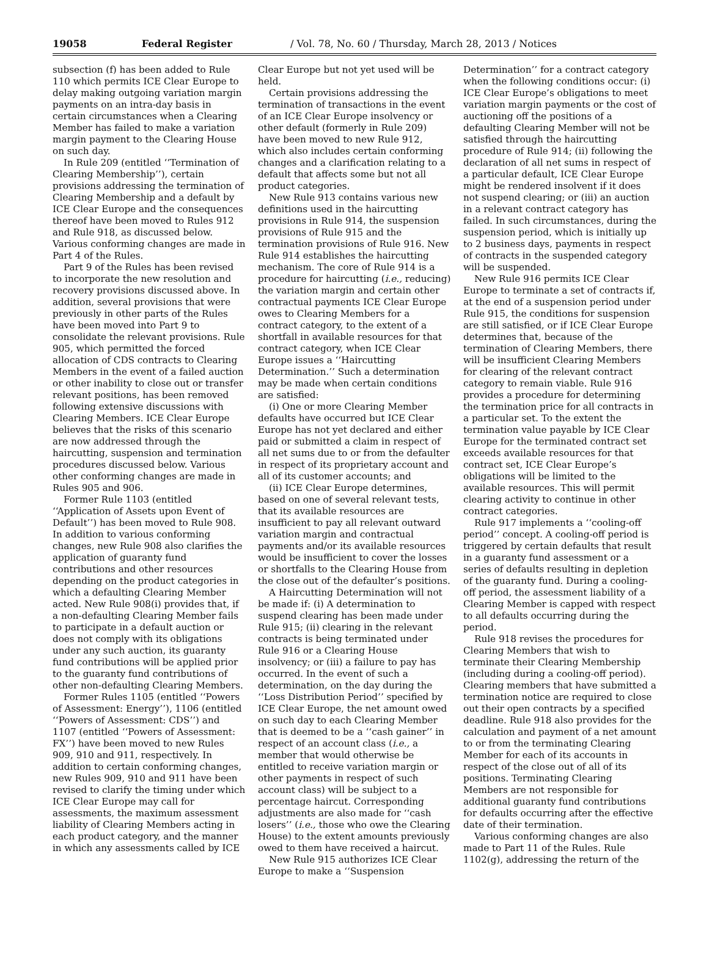19058 Federal Register / Vol. 78, No. 60 / Thursday, March 28, 2013 / Notices
subsection (f) has been added to Rule 110 which permits ICE Clear Europe to delay making outgoing variation margin payments on an intra-day basis in certain circumstances when a Clearing Member has failed to make a variation margin payment to the Clearing House on such day.
In Rule 209 (entitled ‘‘Termination of Clearing Membership’’), certain provisions addressing the termination of Clearing Membership and a default by ICE Clear Europe and the consequences thereof have been moved to Rules 912 and Rule 918, as discussed below. Various conforming changes are made in Part 4 of the Rules.
Part 9 of the Rules has been revised to incorporate the new resolution and recovery provisions discussed above. In addition, several provisions that were previously in other parts of the Rules have been moved into Part 9 to consolidate the relevant provisions. Rule 905, which permitted the forced allocation of CDS contracts to Clearing Members in the event of a failed auction or other inability to close out or transfer relevant positions, has been removed following extensive discussions with Clearing Members. ICE Clear Europe believes that the risks of this scenario are now addressed through the haircutting, suspension and termination procedures discussed below. Various other conforming changes are made in Rules 905 and 906.
Former Rule 1103 (entitled ‘‘Application of Assets upon Event of Default’’) has been moved to Rule 908. In addition to various conforming changes, new Rule 908 also clarifies the application of guaranty fund contributions and other resources depending on the product categories in which a defaulting Clearing Member acted. New Rule 908(i) provides that, if a non-defaulting Clearing Member fails to participate in a default auction or does not comply with its obligations under any such auction, its guaranty fund contributions will be applied prior to the guaranty fund contributions of other non-defaulting Clearing Members.
Former Rules 1105 (entitled ‘‘Powers of Assessment: Energy’’), 1106 (entitled ‘‘Powers of Assessment: CDS’’) and 1107 (entitled ‘‘Powers of Assessment: FX’’) have been moved to new Rules 909, 910 and 911, respectively. In addition to certain conforming changes, new Rules 909, 910 and 911 have been revised to clarify the timing under which ICE Clear Europe may call for assessments, the maximum assessment liability of Clearing Members acting in each product category, and the manner in which any assessments called by ICE
Clear Europe but not yet used will be held.
Certain provisions addressing the termination of transactions in the event of an ICE Clear Europe insolvency or other default (formerly in Rule 209) have been moved to new Rule 912, which also includes certain conforming changes and a clarification relating to a default that affects some but not all product categories.
New Rule 913 contains various new definitions used in the haircutting provisions in Rule 914, the suspension provisions of Rule 915 and the termination provisions of Rule 916. New Rule 914 establishes the haircutting mechanism. The core of Rule 914 is a procedure for haircutting (i.e., reducing) the variation margin and certain other contractual payments ICE Clear Europe owes to Clearing Members for a contract category, to the extent of a shortfall in available resources for that contract category, when ICE Clear Europe issues a ‘‘Haircutting Determination.’’ Such a determination may be made when certain conditions are satisfied:
(i) One or more Clearing Member defaults have occurred but ICE Clear Europe has not yet declared and either paid or submitted a claim in respect of all net sums due to or from the defaulter in respect of its proprietary account and all of its customer accounts; and
(ii) ICE Clear Europe determines, based on one of several relevant tests, that its available resources are insufficient to pay all relevant outward variation margin and contractual payments and/or its available resources would be insufficient to cover the losses or shortfalls to the Clearing House from the close out of the defaulter’s positions.
A Haircutting Determination will not be made if: (i) A determination to suspend clearing has been made under Rule 915; (ii) clearing in the relevant contracts is being terminated under Rule 916 or a Clearing House insolvency; or (iii) a failure to pay has occurred. In the event of such a determination, on the day during the ‘‘Loss Distribution Period’’ specified by ICE Clear Europe, the net amount owed on such day to each Clearing Member that is deemed to be a ‘‘cash gainer’’ in respect of an account class (i.e., a member that would otherwise be entitled to receive variation margin or other payments in respect of such account class) will be subject to a percentage haircut. Corresponding adjustments are also made for ‘‘cash losers’’ (i.e., those who owe the Clearing House) to the extent amounts previously owed to them have received a haircut.
New Rule 915 authorizes ICE Clear Europe to make a ‘‘Suspension
Determination’’ for a contract category when the following conditions occur: (i) ICE Clear Europe’s obligations to meet variation margin payments or the cost of auctioning off the positions of a defaulting Clearing Member will not be satisfied through the haircutting procedure of Rule 914; (ii) following the declaration of all net sums in respect of a particular default, ICE Clear Europe might be rendered insolvent if it does not suspend clearing; or (iii) an auction in a relevant contract category has failed. In such circumstances, during the suspension period, which is initially up to 2 business days, payments in respect of contracts in the suspended category will be suspended.
New Rule 916 permits ICE Clear Europe to terminate a set of contracts if, at the end of a suspension period under Rule 915, the conditions for suspension are still satisfied, or if ICE Clear Europe determines that, because of the termination of Clearing Members, there will be insufficient Clearing Members for clearing of the relevant contract category to remain viable. Rule 916 provides a procedure for determining the termination price for all contracts in a particular set. To the extent the termination value payable by ICE Clear Europe for the terminated contract set exceeds available resources for that contract set, ICE Clear Europe’s obligations will be limited to the available resources. This will permit clearing activity to continue in other contract categories.
Rule 917 implements a ‘‘cooling-off period’’ concept. A cooling-off period is triggered by certain defaults that result in a guaranty fund assessment or a series of defaults resulting in depletion of the guaranty fund. During a cooling-off period, the assessment liability of a Clearing Member is capped with respect to all defaults occurring during the period.
Rule 918 revises the procedures for Clearing Members that wish to terminate their Clearing Membership (including during a cooling-off period). Clearing members that have submitted a termination notice are required to close out their open contracts by a specified deadline. Rule 918 also provides for the calculation and payment of a net amount to or from the terminating Clearing Member for each of its accounts in respect of the close out of all of its positions. Terminating Clearing Members are not responsible for additional guaranty fund contributions for defaults occurring after the effective date of their termination.
Various conforming changes are also made to Part 11 of the Rules. Rule 1102(g), addressing the return of the